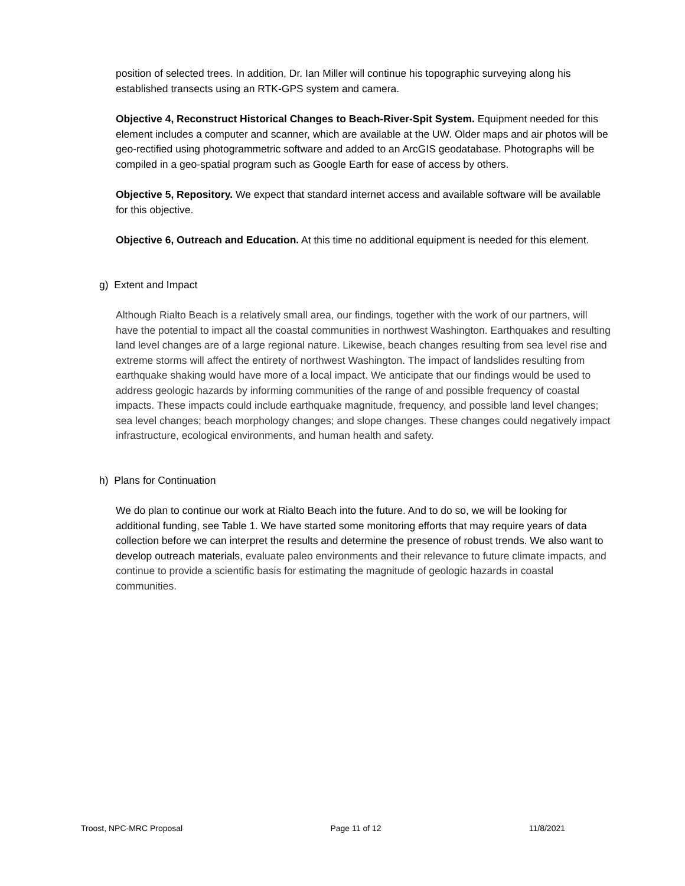position of selected trees. In addition, Dr. Ian Miller will continue his topographic surveying along his established transects using an RTK-GPS system and camera.
Objective 4, Reconstruct Historical Changes to Beach-River-Spit System. Equipment needed for this element includes a computer and scanner, which are available at the UW. Older maps and air photos will be geo-rectified using photogrammetric software and added to an ArcGIS geodatabase. Photographs will be compiled in a geo-spatial program such as Google Earth for ease of access by others.
Objective 5, Repository. We expect that standard internet access and available software will be available for this objective.
Objective 6, Outreach and Education. At this time no additional equipment is needed for this element.
g) Extent and Impact
Although Rialto Beach is a relatively small area, our findings, together with the work of our partners, will have the potential to impact all the coastal communities in northwest Washington. Earthquakes and resulting land level changes are of a large regional nature. Likewise, beach changes resulting from sea level rise and extreme storms will affect the entirety of northwest Washington. The impact of landslides resulting from earthquake shaking would have more of a local impact. We anticipate that our findings would be used to address geologic hazards by informing communities of the range of and possible frequency of coastal impacts. These impacts could include earthquake magnitude, frequency, and possible land level changes; sea level changes; beach morphology changes; and slope changes. These changes could negatively impact infrastructure, ecological environments, and human health and safety.
h) Plans for Continuation
We do plan to continue our work at Rialto Beach into the future. And to do so, we will be looking for additional funding, see Table 1. We have started some monitoring efforts that may require years of data collection before we can interpret the results and determine the presence of robust trends. We also want to develop outreach materials, evaluate paleo environments and their relevance to future climate impacts, and continue to provide a scientific basis for estimating the magnitude of geologic hazards in coastal communities.
Troost, NPC-MRC Proposal Page 11 of 12 11/8/2021